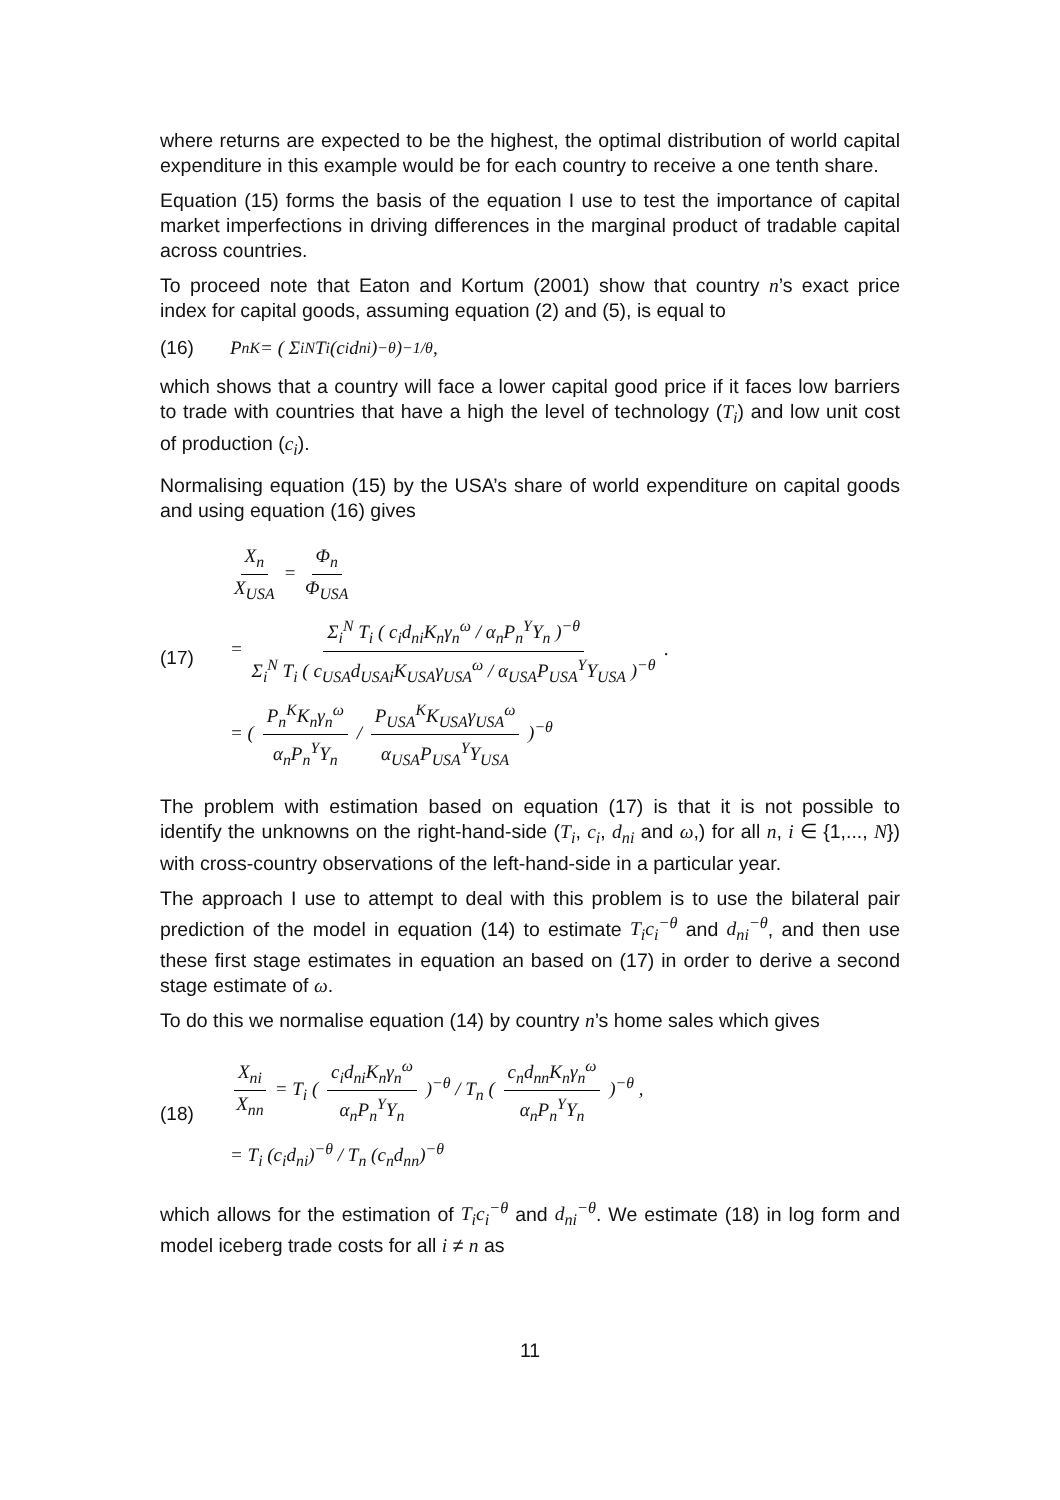where returns are expected to be the highest, the optimal distribution of world capital expenditure in this example would be for each country to receive a one tenth share.
Equation (15) forms the basis of the equation I use to test the importance of capital market imperfections in driving differences in the marginal product of tradable capital across countries.
To proceed note that Eaton and Kortum (2001) show that country n’s exact price index for capital goods, assuming equation (2) and (5), is equal to
(16) P<sub>n</sub><sup>K</sup> = ( Σ<sub>i</sub><sup>N</sup> T<sub>i</sub> (c<sub>i</sub>d<sub>ni</sub>)<sup>−θ</sup> )<sup>−1/θ</sup>,
which shows that a country will face a lower capital good price if it faces low barriers to trade with countries that have a high the level of technology (T<sub>i</sub>) and low unit cost of production (c<sub>i</sub>).
Normalising equation (15) by the USA’s share of world expenditure on capital goods and using equation (16) gives
(17)
X<sub>n</sub> X<sub>USA</sub> = Φ<sub>n</sub> Φ<sub>USA</sub>
= Σ<sub>i</sub><sup>N</sup> T<sub>i</sub> ( c<sub>i</sub>d<sub>ni</sub>K<sub>n</sub>γ<sub>n</sub><sup>ω</sup> / α<sub>n</sub>P<sub>n</sub><sup>Y</sup>Y<sub>n</sub> )<sup>−θ</sup> Σ<sub>i</sub><sup>N</sup> T<sub>i</sub> ( c<sub>USA</sub>d<sub>USAi</sub>K<sub>USA</sub>γ<sub>USA</sub><sup>ω</sup> / α<sub>USA</sub>P<sub>USA</sub><sup>Y</sup>Y<sub>USA</sub> )<sup>−θ</sup> .
= ( P<sub>n</sub><sup>K</sup>K<sub>n</sub>γ<sub>n</sub><sup>ω</sup> α<sub>n</sub>P<sub>n</sub><sup>Y</sup>Y<sub>n</sub> / P<sub>USA</sub><sup>K</sup>K<sub>USA</sub>γ<sub>USA</sub><sup>ω</sup> α<sub>USA</sub>P<sub>USA</sub><sup>Y</sup>Y<sub>USA</sub> )<sup>−θ</sup>
The problem with estimation based on equation (17) is that it is not possible to identify the unknowns on the right-hand-side (T<sub>i</sub>, c<sub>i</sub>, d<sub>ni</sub> and ω,) for all n, i ∈ {1,..., N}) with cross-country observations of the left-hand-side in a particular year.
The approach I use to attempt to deal with this problem is to use the bilateral pair prediction of the model in equation (14) to estimate T<sub>i</sub>c<sub>i</sub><sup>−θ</sup> and d<sub>ni</sub><sup>−θ</sup>, and then use these first stage estimates in equation an based on (17) in order to derive a second stage estimate of ω.
To do this we normalise equation (14) by country n’s home sales which gives
(18)
X<sub>ni</sub> X<sub>nn</sub> = T<sub>i</sub> ( c<sub>i</sub>d<sub>ni</sub>K<sub>n</sub>γ<sub>n</sub><sup>ω</sup> α<sub>n</sub>P<sub>n</sub><sup>Y</sup>Y<sub>n</sub> )<sup>−θ</sup> / T<sub>n</sub> ( c<sub>n</sub>d<sub>nn</sub>K<sub>n</sub>γ<sub>n</sub><sup>ω</sup> α<sub>n</sub>P<sub>n</sub><sup>Y</sup>Y<sub>n</sub> )<sup>−θ</sup> ,
= T<sub>i</sub> (c<sub>i</sub>d<sub>ni</sub>)<sup>−θ</sup> / T<sub>n</sub> (c<sub>n</sub>d<sub>nn</sub>)<sup>−θ</sup>
which allows for the estimation of T<sub>i</sub>c<sub>i</sub><sup>−θ</sup> and d<sub>ni</sub><sup>−θ</sup>. We estimate (18) in log form and model iceberg trade costs for all i ≠ n as
11